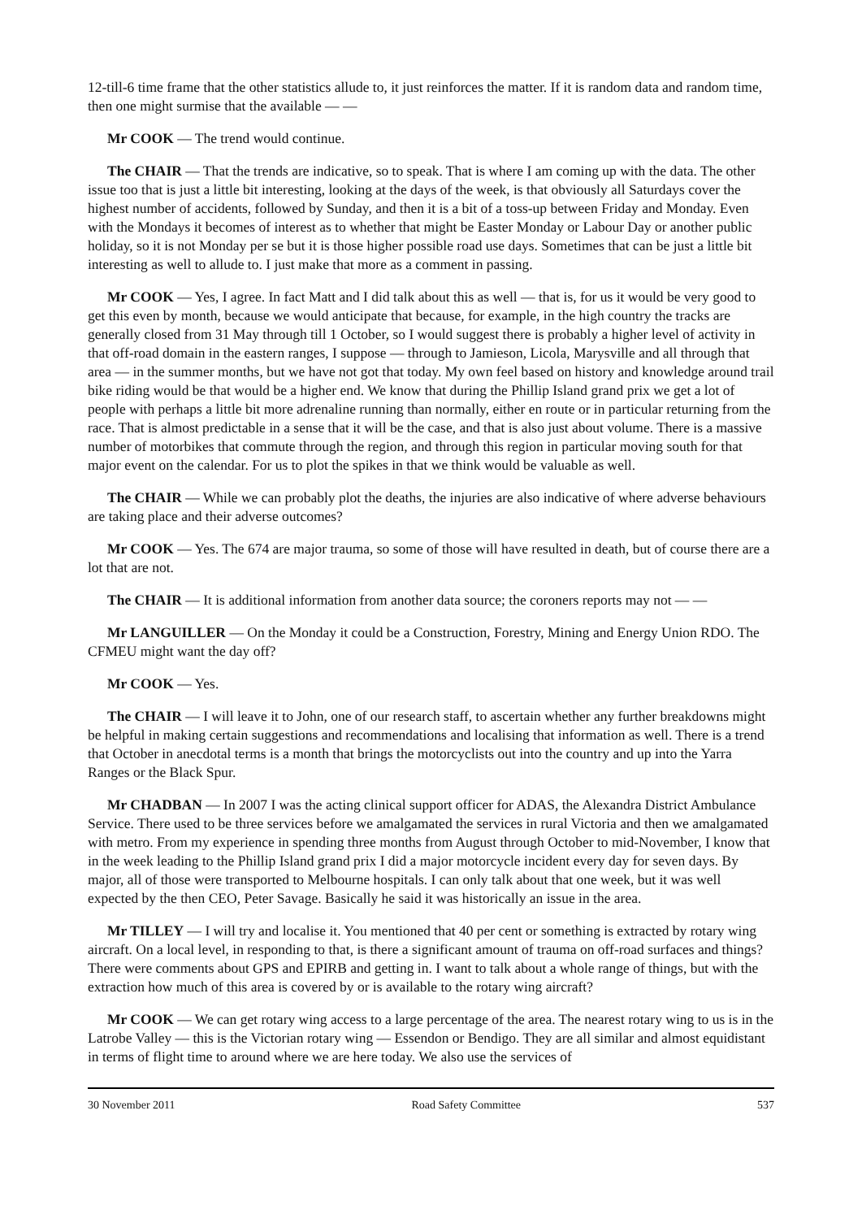12-till-6 time frame that the other statistics allude to, it just reinforces the matter. If it is random data and random time, then one might surmise that the available — —
Mr COOK — The trend would continue.
The CHAIR — That the trends are indicative, so to speak. That is where I am coming up with the data. The other issue too that is just a little bit interesting, looking at the days of the week, is that obviously all Saturdays cover the highest number of accidents, followed by Sunday, and then it is a bit of a toss-up between Friday and Monday. Even with the Mondays it becomes of interest as to whether that might be Easter Monday or Labour Day or another public holiday, so it is not Monday per se but it is those higher possible road use days. Sometimes that can be just a little bit interesting as well to allude to. I just make that more as a comment in passing.
Mr COOK — Yes, I agree. In fact Matt and I did talk about this as well — that is, for us it would be very good to get this even by month, because we would anticipate that because, for example, in the high country the tracks are generally closed from 31 May through till 1 October, so I would suggest there is probably a higher level of activity in that off-road domain in the eastern ranges, I suppose — through to Jamieson, Licola, Marysville and all through that area — in the summer months, but we have not got that today. My own feel based on history and knowledge around trail bike riding would be that would be a higher end. We know that during the Phillip Island grand prix we get a lot of people with perhaps a little bit more adrenaline running than normally, either en route or in particular returning from the race. That is almost predictable in a sense that it will be the case, and that is also just about volume. There is a massive number of motorbikes that commute through the region, and through this region in particular moving south for that major event on the calendar. For us to plot the spikes in that we think would be valuable as well.
The CHAIR — While we can probably plot the deaths, the injuries are also indicative of where adverse behaviours are taking place and their adverse outcomes?
Mr COOK — Yes. The 674 are major trauma, so some of those will have resulted in death, but of course there are a lot that are not.
The CHAIR — It is additional information from another data source; the coroners reports may not — —
Mr LANGUILLER — On the Monday it could be a Construction, Forestry, Mining and Energy Union RDO. The CFMEU might want the day off?
Mr COOK — Yes.
The CHAIR — I will leave it to John, one of our research staff, to ascertain whether any further breakdowns might be helpful in making certain suggestions and recommendations and localising that information as well. There is a trend that October in anecdotal terms is a month that brings the motorcyclists out into the country and up into the Yarra Ranges or the Black Spur.
Mr CHADBAN — In 2007 I was the acting clinical support officer for ADAS, the Alexandra District Ambulance Service. There used to be three services before we amalgamated the services in rural Victoria and then we amalgamated with metro. From my experience in spending three months from August through October to mid-November, I know that in the week leading to the Phillip Island grand prix I did a major motorcycle incident every day for seven days. By major, all of those were transported to Melbourne hospitals. I can only talk about that one week, but it was well expected by the then CEO, Peter Savage. Basically he said it was historically an issue in the area.
Mr TILLEY — I will try and localise it. You mentioned that 40 per cent or something is extracted by rotary wing aircraft. On a local level, in responding to that, is there a significant amount of trauma on off-road surfaces and things? There were comments about GPS and EPIRB and getting in. I want to talk about a whole range of things, but with the extraction how much of this area is covered by or is available to the rotary wing aircraft?
Mr COOK — We can get rotary wing access to a large percentage of the area. The nearest rotary wing to us is in the Latrobe Valley — this is the Victorian rotary wing — Essendon or Bendigo. They are all similar and almost equidistant in terms of flight time to around where we are here today. We also use the services of
30 November 2011 Road Safety Committee 537